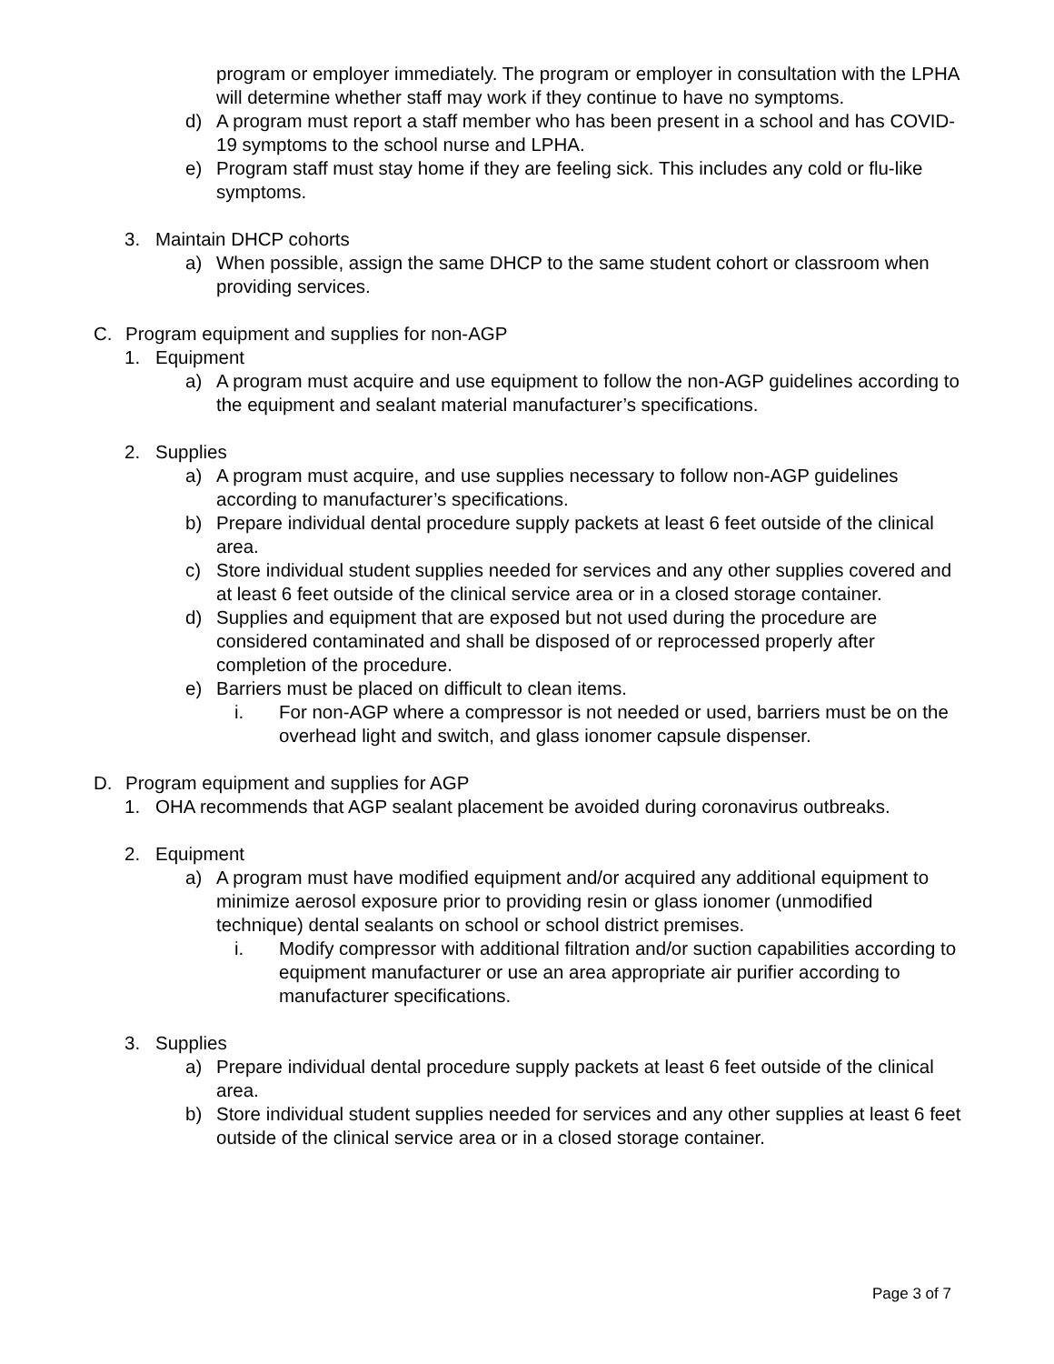program or employer immediately. The program or employer in consultation with the LPHA will determine whether staff may work if they continue to have no symptoms.
d) A program must report a staff member who has been present in a school and has COVID-19 symptoms to the school nurse and LPHA.
e) Program staff must stay home if they are feeling sick. This includes any cold or flu-like symptoms.
3. Maintain DHCP cohorts
a) When possible, assign the same DHCP to the same student cohort or classroom when providing services.
C. Program equipment and supplies for non-AGP
1. Equipment
a) A program must acquire and use equipment to follow the non-AGP guidelines according to the equipment and sealant material manufacturer’s specifications.
2. Supplies
a) A program must acquire, and use supplies necessary to follow non-AGP guidelines according to manufacturer’s specifications.
b) Prepare individual dental procedure supply packets at least 6 feet outside of the clinical area.
c) Store individual student supplies needed for services and any other supplies covered and at least 6 feet outside of the clinical service area or in a closed storage container.
d) Supplies and equipment that are exposed but not used during the procedure are considered contaminated and shall be disposed of or reprocessed properly after completion of the procedure.
e) Barriers must be placed on difficult to clean items.
i. For non-AGP where a compressor is not needed or used, barriers must be on the overhead light and switch, and glass ionomer capsule dispenser.
D. Program equipment and supplies for AGP
1. OHA recommends that AGP sealant placement be avoided during coronavirus outbreaks.
2. Equipment
a) A program must have modified equipment and/or acquired any additional equipment to minimize aerosol exposure prior to providing resin or glass ionomer (unmodified technique) dental sealants on school or school district premises.
i. Modify compressor with additional filtration and/or suction capabilities according to equipment manufacturer or use an area appropriate air purifier according to manufacturer specifications.
3. Supplies
a) Prepare individual dental procedure supply packets at least 6 feet outside of the clinical area.
b) Store individual student supplies needed for services and any other supplies at least 6 feet outside of the clinical service area or in a closed storage container.
Page 3 of 7